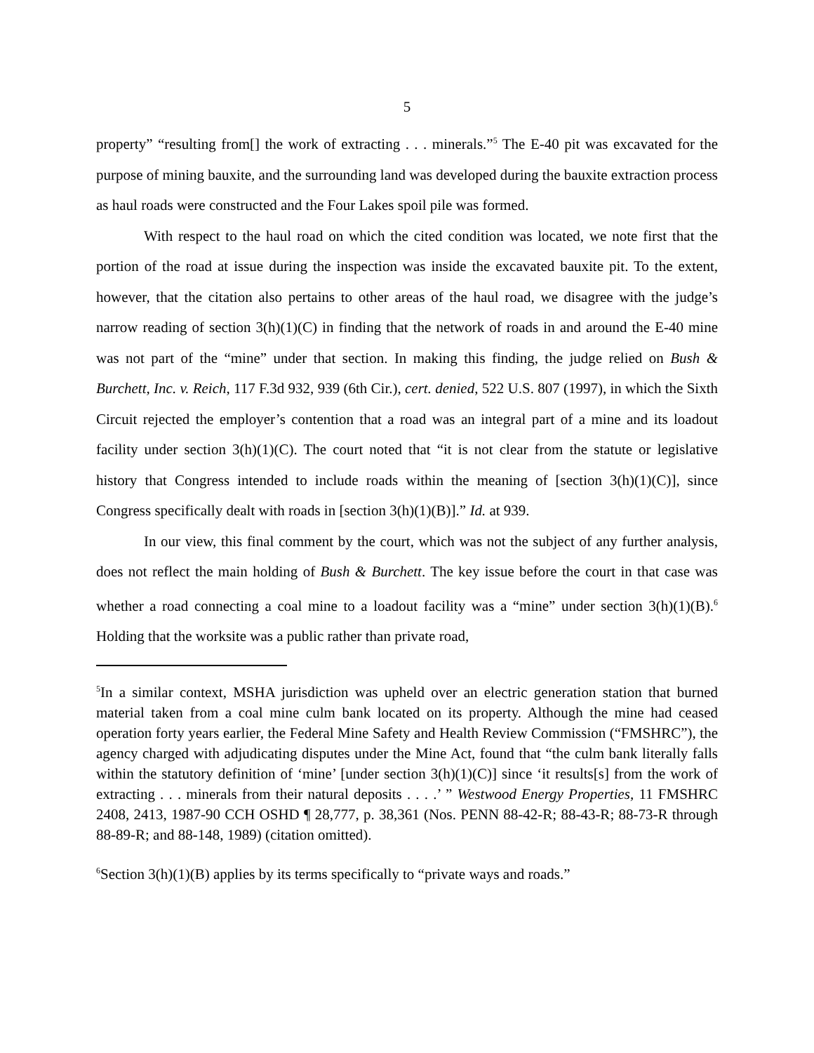5
property” “resulting from[] the work of extracting . . . minerals.”<sup>5</sup> The E-40 pit was excavated for the purpose of mining bauxite, and the surrounding land was developed during the bauxite extraction process as haul roads were constructed and the Four Lakes spoil pile was formed.
With respect to the haul road on which the cited condition was located, we note first that the portion of the road at issue during the inspection was inside the excavated bauxite pit. To the extent, however, that the citation also pertains to other areas of the haul road, we disagree with the judge’s narrow reading of section 3(h)(1)(C) in finding that the network of roads in and around the E-40 mine was not part of the “mine” under that section. In making this finding, the judge relied on Bush & Burchett, Inc. v. Reich, 117 F.3d 932, 939 (6th Cir.), cert. denied, 522 U.S. 807 (1997), in which the Sixth Circuit rejected the employer’s contention that a road was an integral part of a mine and its loadout facility under section 3(h)(1)(C). The court noted that “it is not clear from the statute or legislative history that Congress intended to include roads within the meaning of [section 3(h)(1)(C)], since Congress specifically dealt with roads in [section 3(h)(1)(B)].” Id. at 939.
In our view, this final comment by the court, which was not the subject of any further analysis, does not reflect the main holding of Bush & Burchett. The key issue before the court in that case was whether a road connecting a coal mine to a loadout facility was a “mine” under section 3(h)(1)(B).<sup>6</sup> Holding that the worksite was a public rather than private road,
<sup>5</sup> In a similar context, MSHA jurisdiction was upheld over an electric generation station that burned material taken from a coal mine culm bank located on its property. Although the mine had ceased operation forty years earlier, the Federal Mine Safety and Health Review Commission (“FMSHRC”), the agency charged with adjudicating disputes under the Mine Act, found that “the culm bank literally falls within the statutory definition of ‘mine’ [under section 3(h)(1)(C)] since ‘it results[s] from the work of extracting . . . minerals from their natural deposits . . . .’ ” Westwood Energy Properties, 11 FMSHRC 2408, 2413, 1987-90 CCH OSHD ¶ 28,777, p. 38,361 (Nos. PENN 88-42-R; 88-43-R; 88-73-R through 88-89-R; and 88-148, 1989) (citation omitted).
<sup>6</sup> Section 3(h)(1)(B) applies by its terms specifically to “private ways and roads.”